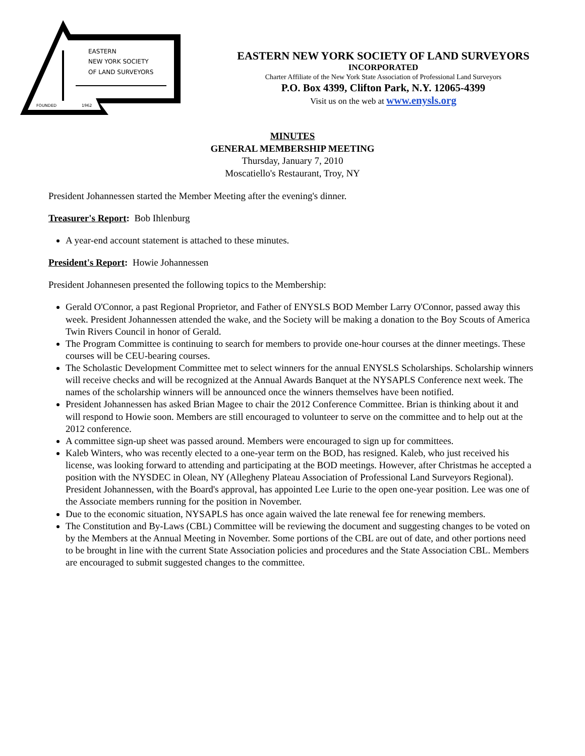EASTERN
NEW YORK SOCIETY
OF LAND SURVEYORS
FOUNDED
1962
EASTERN NEW YORK SOCIETY OF LAND SURVEYORS
INCORPORATED
Charter Affiliate of the New York State Association of Professional Land Surveyors
P.O. Box 4399, Clifton Park, N.Y. 12065-4399
Visit us on the web at www.enysls.org
MINUTES
GENERAL MEMBERSHIP MEETING
Thursday, January 7, 2010
Moscatiello's Restaurant, Troy, NY
President Johannessen started the Member Meeting after the evening's dinner.
Treasurer's Report: Bob Ihlenburg
A year-end account statement is attached to these minutes.
President's Report: Howie Johannessen
President Johannesen presented the following topics to the Membership:
Gerald O'Connor, a past Regional Proprietor, and Father of ENYSLS BOD Member Larry O'Connor, passed away this week. President Johannessen attended the wake, and the Society will be making a donation to the Boy Scouts of America Twin Rivers Council in honor of Gerald.
The Program Committee is continuing to search for members to provide one-hour courses at the dinner meetings. These courses will be CEU-bearing courses.
The Scholastic Development Committee met to select winners for the annual ENYSLS Scholarships. Scholarship winners will receive checks and will be recognized at the Annual Awards Banquet at the NYSAPLS Conference next week. The names of the scholarship winners will be announced once the winners themselves have been notified.
President Johannessen has asked Brian Magee to chair the 2012 Conference Committee. Brian is thinking about it and will respond to Howie soon. Members are still encouraged to volunteer to serve on the committee and to help out at the 2012 conference.
A committee sign-up sheet was passed around. Members were encouraged to sign up for committees.
Kaleb Winters, who was recently elected to a one-year term on the BOD, has resigned. Kaleb, who just received his license, was looking forward to attending and participating at the BOD meetings. However, after Christmas he accepted a position with the NYSDEC in Olean, NY (Allegheny Plateau Association of Professional Land Surveyors Regional). President Johannessen, with the Board's approval, has appointed Lee Lurie to the open one-year position. Lee was one of the Associate members running for the position in November.
Due to the economic situation, NYSAPLS has once again waived the late renewal fee for renewing members.
The Constitution and By-Laws (CBL) Committee will be reviewing the document and suggesting changes to be voted on by the Members at the Annual Meeting in November. Some portions of the CBL are out of date, and other portions need to be brought in line with the current State Association policies and procedures and the State Association CBL. Members are encouraged to submit suggested changes to the committee.